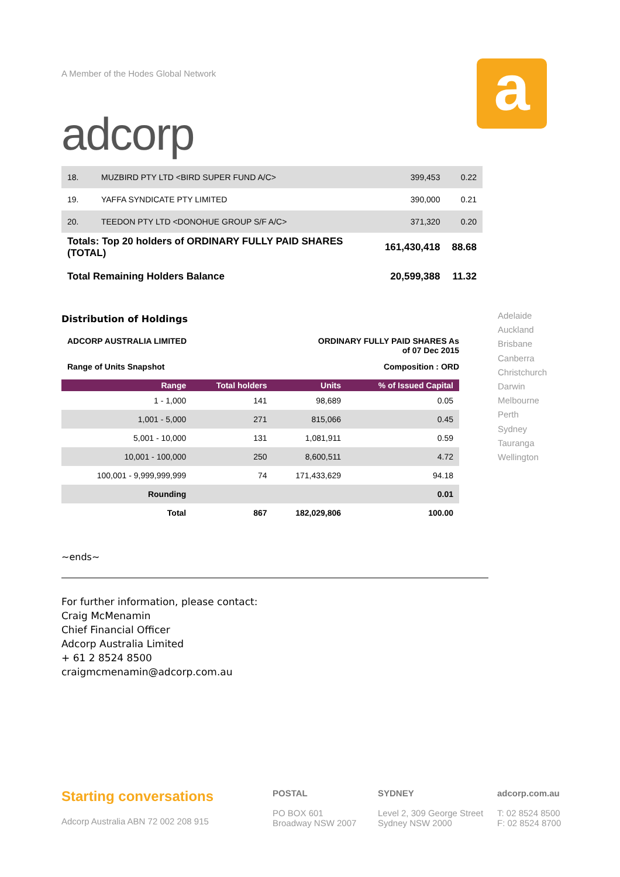a
A Member of the Hodes Global Network
adcorp
| 18. | MUZBIRD PTY LTD <BIRD SUPER FUND A/C> | 399,453 | 0.22 |
| 19. | YAFFA SYNDICATE PTY LIMITED | 390,000 | 0.21 |
| 20. | TEEDON PTY LTD <DONOHUE GROUP S/F A/C> | 371,320 | 0.20 |
| Totals: Top 20 holders of ORDINARY FULLY PAID SHARES (TOTAL) | | 161,430,418 | 88.68 |
| Total Remaining Holders Balance | | 20,599,388 | 11.32 |
Distribution of Holdings
ADCORP AUSTRALIA LIMITED ORDINARY FULLY PAID SHARES As
of 07 Dec 2015
Range of Units Snapshot Composition : ORD
| Range | Total holders | Units | % of Issued Capital |
| --- | --- | --- | --- |
| 1 - 1,000 | 141 | 98,689 | 0.05 |
| 1,001 - 5,000 | 271 | 815,066 | 0.45 |
| 5,001 - 10,000 | 131 | 1,081,911 | 0.59 |
| 10,001 - 100,000 | 250 | 8,600,511 | 4.72 |
| 100,001 - 9,999,999,999 | 74 | 171,433,629 | 94.18 |
| Rounding | | | 0.01 |
| Total | 867 | 182,029,806 | 100.00 |
~ends~
For further information, please contact:
Craig McMenamin
Chief Financial Officer
Adcorp Australia Limited
+ 61 2 8524 8500
craigmcmenamin@adcorp.com.au
Adelaide
Auckland
Brisbane
Canberra
Christchurch
Darwin
Melbourne
Perth
Sydney
Tauranga
Wellington
Starting conversations
Adcorp Australia ABN 72 002 208 915
POSTAL
PO BOX 601
Broadway NSW 2007
SYDNEY
Level 2, 309 George Street
Sydney NSW 2000
adcorp.com.au
T: 02 8524 8500
F: 02 8524 8700